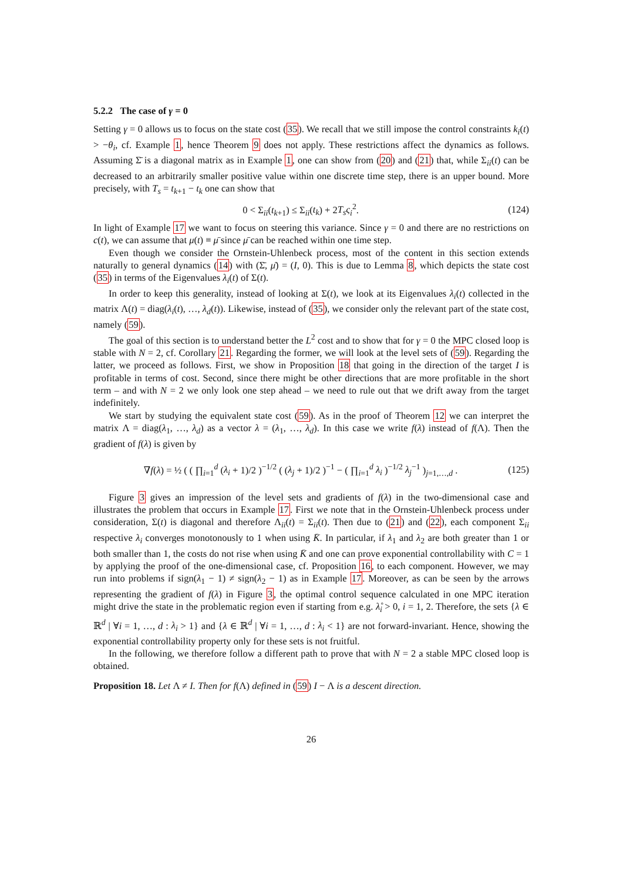5.2.2 The case of γ = 0
Setting γ = 0 allows us to focus on the state cost (35). We recall that we still impose the control constraints k<sub>i</sub>(t) > −θ<sub>i</sub>, cf. Example 1, hence Theorem 9 does not apply. These restrictions affect the dynamics as follows. Assuming Σ̄ is a diagonal matrix as in Example 1, one can show from (20) and (21) that, while Σ<sub>ii</sub>(t) can be decreased to an arbitrarily smaller positive value within one discrete time step, there is an upper bound. More precisely, with T<sub>s</sub> = t<sub>k+1</sub> − t<sub>k</sub> one can show that
0 < Σ<sub>ii</sub>(t<sub>k+1</sub>) ≤ Σ<sub>ii</sub>(t<sub>k</sub>) + 2T<sub>s</sub>ς<sub>i</sub><sup>2</sup>. (124)
In light of Example 17 we want to focus on steering this variance. Since γ = 0 and there are no restrictions on c(t), we can assume that μ(t) ≡ μ̄ since μ̄ can be reached within one time step.
Even though we consider the Ornstein-Uhlenbeck process, most of the content in this section extends naturally to general dynamics (14) with (Σ̄, μ̄) = (I, 0). This is due to Lemma 8, which depicts the state cost (35) in terms of the Eigenvalues λ<sub>i</sub>(t) of Σ(t).
In order to keep this generality, instead of looking at Σ(t), we look at its Eigenvalues λ<sub>i</sub>(t) collected in the matrix Λ(t) = diag(λ<sub>i</sub>(t), …, λ<sub>d</sub>(t)). Likewise, instead of (35), we consider only the relevant part of the state cost, namely (59).
The goal of this section is to understand better the L<sup>2</sup> cost and to show that for γ = 0 the MPC closed loop is stable with N = 2, cf. Corollary 21. Regarding the former, we will look at the level sets of (59). Regarding the latter, we proceed as follows. First, we show in Proposition 18 that going in the direction of the target I is profitable in terms of cost. Second, since there might be other directions that are more profitable in the short term – and with N = 2 we only look one step ahead – we need to rule out that we drift away from the target indefinitely.
We start by studying the equivalent state cost (59). As in the proof of Theorem 12 we can interpret the matrix Λ = diag(λ<sub>1</sub>, …, λ<sub>d</sub>) as a vector λ = (λ<sub>1</sub>, …, λ<sub>d</sub>). In this case we write f(λ) instead of f(Λ). Then the gradient of f(λ) is given by
∇f(λ) = ½ ( ( ∏<sub>i=1</sub><sup>d</sup> (λ<sub>i</sub> + 1)/2 )<sup>−1/2</sup> ( (λ<sub>j</sub> + 1)/2 )<sup>−1</sup> − ( ∏<sub>i=1</sub><sup>d</sup> λ<sub>i</sub> )<sup>−1/2</sup> λ<sub>j</sub><sup>−1</sup> )<sub>j=1,…,d</sub> . (125)
Figure 3 gives an impression of the level sets and gradients of f(λ) in the two-dimensional case and illustrates the problem that occurs in Example 17. First we note that in the Ornstein-Uhlenbeck process under consideration, Σ(t) is diagonal and therefore Λ<sub>ii</sub>(t) = Σ<sub>ii</sub>(t). Then due to (21) and (22), each component Σ<sub>ii</sub> respective λ<sub>i</sub> converges monotonously to 1 when using K̄. In particular, if λ<sub>1</sub> and λ<sub>2</sub> are both greater than 1 or both smaller than 1, the costs do not rise when using K̄ and one can prove exponential controllability with C = 1 by applying the proof of the one-dimensional case, cf. Proposition 16, to each component. However, we may run into problems if sign(λ<sub>1</sub> − 1) ≠ sign(λ<sub>2</sub> − 1) as in Example 17. Moreover, as can be seen by the arrows representing the gradient of f(λ) in Figure 3, the optimal control sequence calculated in one MPC iteration might drive the state in the problematic region even if starting from e.g. λ̊<sub>i</sub> > 0, i = 1, 2. Therefore, the sets {λ ∈ ℝ<sup>d</sup> | ∀i = 1, …, d : λ<sub>i</sub> > 1} and {λ ∈ ℝ<sup>d</sup> | ∀i = 1, …, d : λ<sub>i</sub> < 1} are not forward-invariant. Hence, showing the exponential controllability property only for these sets is not fruitful.
In the following, we therefore follow a different path to prove that with N = 2 a stable MPC closed loop is obtained.
Proposition 18. Let Λ ≠ I. Then for f(Λ) defined in (59) I − Λ is a descent direction.
26